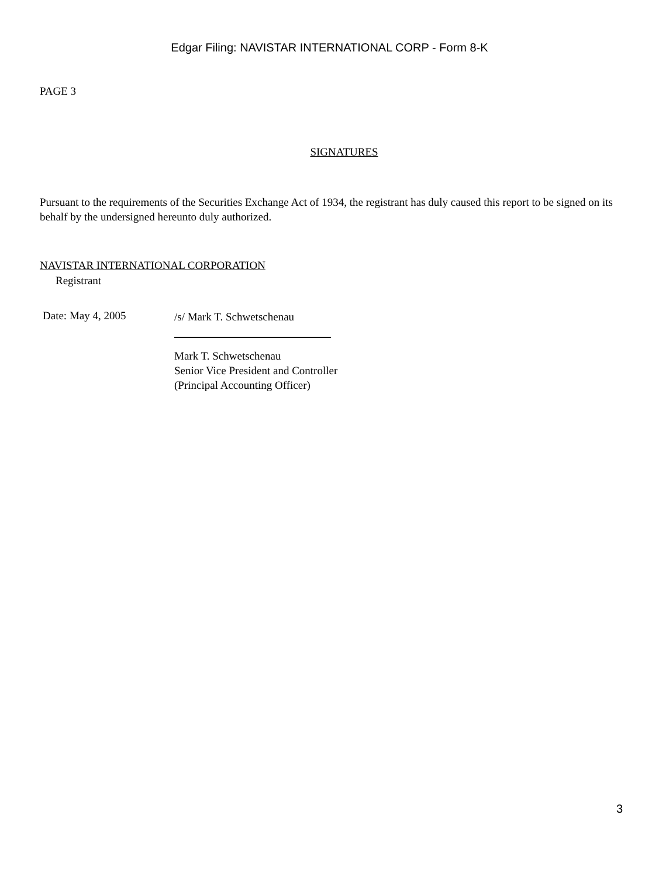Edgar Filing: NAVISTAR INTERNATIONAL CORP - Form 8-K
PAGE 3
SIGNATURES
Pursuant to the requirements of the Securities Exchange Act of 1934, the registrant has duly caused this report to be signed on its behalf by the undersigned hereunto duly authorized.
NAVISTAR INTERNATIONAL CORPORATION
Registrant
Date: May 4, 2005
/s/ Mark T. Schwetschenau
Mark T. Schwetschenau
Senior Vice President and Controller
(Principal Accounting Officer)
3